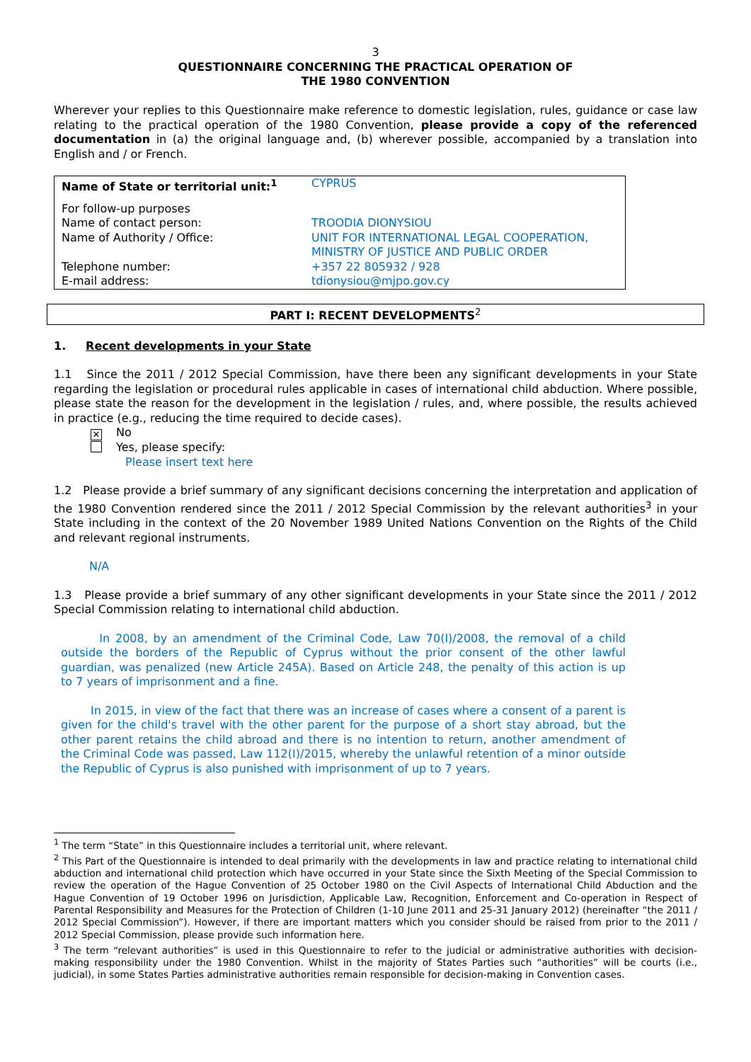3
QUESTIONNAIRE CONCERNING THE PRACTICAL OPERATION OF
THE 1980 CONVENTION
Wherever your replies to this Questionnaire make reference to domestic legislation, rules, guidance or case law relating to the practical operation of the 1980 Convention, please provide a copy of the referenced documentation in (a) the original language and, (b) wherever possible, accompanied by a translation into English and / or French.
| Name of State or territorial unit:<sup>1</sup> | CYPRUS |
| For follow-up purposes | |
| Name of contact person: | TROODIA DIONYSIOU |
| Name of Authority / Office: | UNIT FOR INTERNATIONAL LEGAL COOPERATION, MINISTRY OF JUSTICE AND PUBLIC ORDER |
| Telephone number: | +357 22 805932 / 928 |
| E-mail address: | tdionysiou@mjpo.gov.cy |
PART I: RECENT DEVELOPMENTS<sup>2</sup>
1. Recent developments in your State
1.1 Since the 2011 / 2012 Special Commission, have there been any significant developments in your State regarding the legislation or procedural rules applicable in cases of international child abduction. Where possible, please state the reason for the development in the legislation / rules, and, where possible, the results achieved in practice (e.g., reducing the time required to decide cases).
✕ No
Yes, please specify:
Please insert text here
1.2 Please provide a brief summary of any significant decisions concerning the interpretation and application of the 1980 Convention rendered since the 2011 / 2012 Special Commission by the relevant authorities<sup>3</sup> in your State including in the context of the 20 November 1989 United Nations Convention on the Rights of the Child and relevant regional instruments.
N/A
1.3 Please provide a brief summary of any other significant developments in your State since the 2011 / 2012 Special Commission relating to international child abduction.
In 2008, by an amendment of the Criminal Code, Law 70(I)/2008, the removal of a child outside the borders of the Republic of Cyprus without the prior consent of the other lawful guardian, was penalized (new Article 245A). Based on Article 248, the penalty of this action is up to 7 years of imprisonment and a fine.
In 2015, in view of the fact that there was an increase of cases where a consent of a parent is given for the child's travel with the other parent for the purpose of a short stay abroad, but the other parent retains the child abroad and there is no intention to return, another amendment of the Criminal Code was passed, Law 112(I)/2015, whereby the unlawful retention of a minor outside the Republic of Cyprus is also punished with imprisonment of up to 7 years.
<sup>1</sup> The term “State” in this Questionnaire includes a territorial unit, where relevant.
<sup>2</sup> This Part of the Questionnaire is intended to deal primarily with the developments in law and practice relating to international child abduction and international child protection which have occurred in your State since the Sixth Meeting of the Special Commission to review the operation of the Hague Convention of 25 October 1980 on the Civil Aspects of International Child Abduction and the Hague Convention of 19 October 1996 on Jurisdiction, Applicable Law, Recognition, Enforcement and Co-operation in Respect of Parental Responsibility and Measures for the Protection of Children (1-10 June 2011 and 25-31 January 2012) (hereinafter “the 2011 / 2012 Special Commission”). However, if there are important matters which you consider should be raised from prior to the 2011 / 2012 Special Commission, please provide such information here.
<sup>3</sup> The term “relevant authorities” is used in this Questionnaire to refer to the judicial or administrative authorities with decision-making responsibility under the 1980 Convention. Whilst in the majority of States Parties such “authorities” will be courts (i.e., judicial), in some States Parties administrative authorities remain responsible for decision-making in Convention cases.